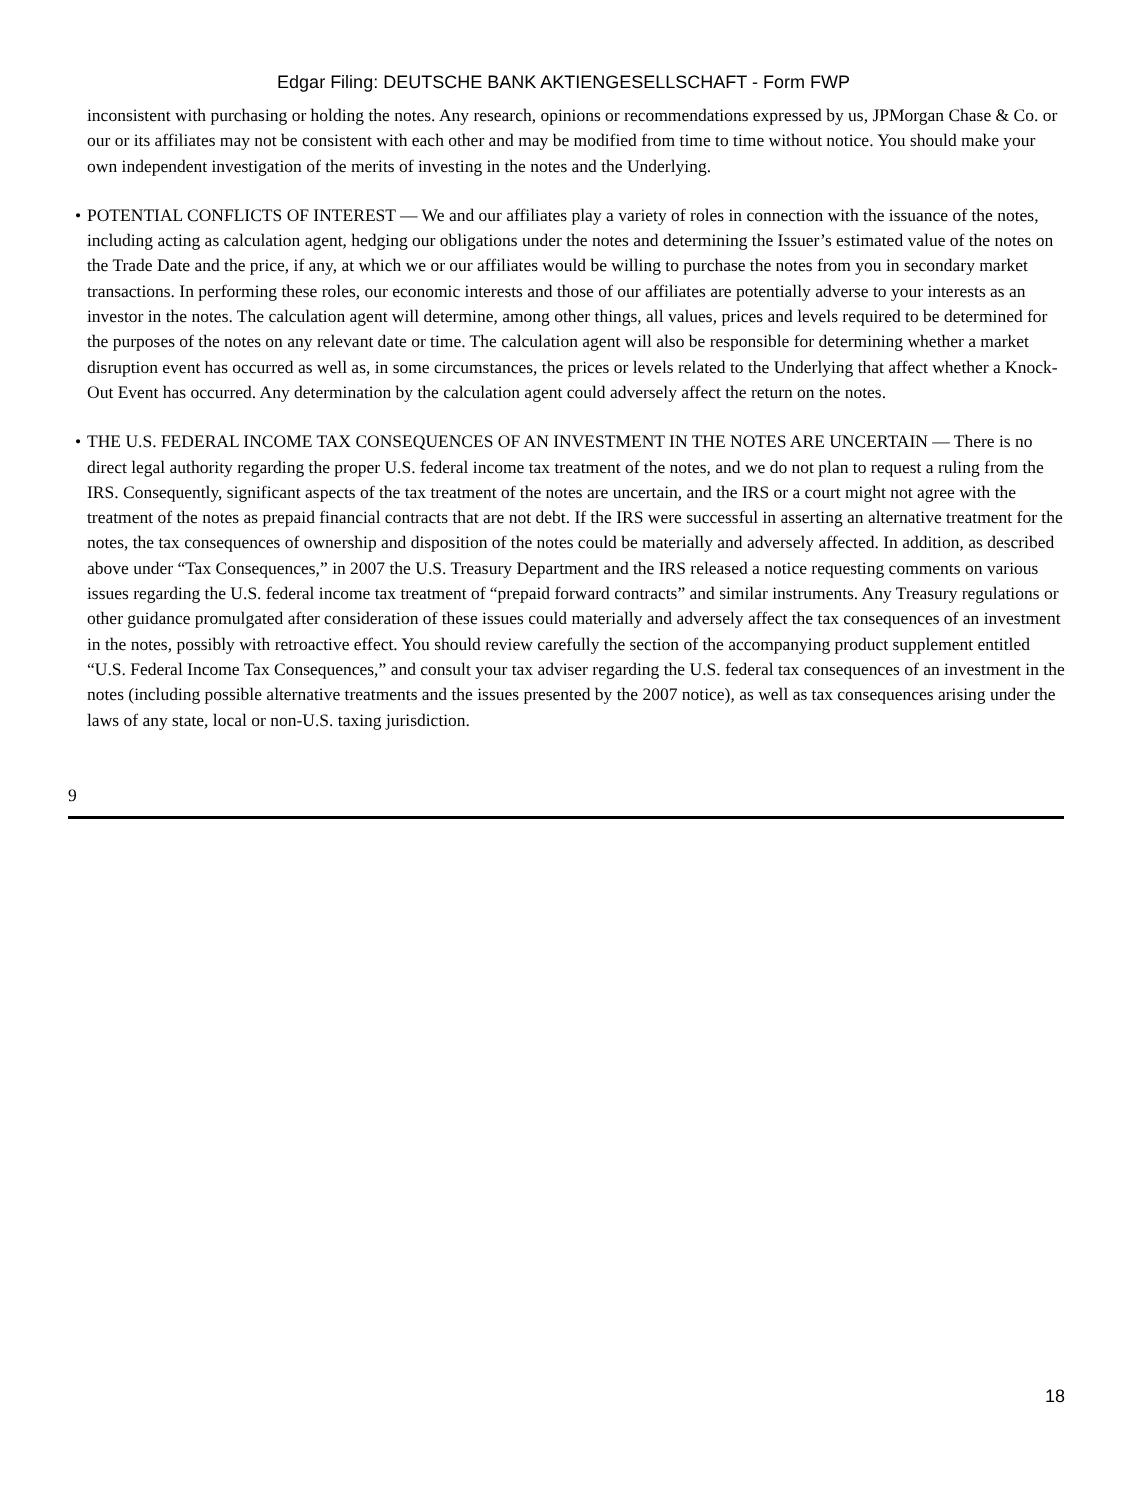Edgar Filing: DEUTSCHE BANK AKTIENGESELLSCHAFT - Form FWP
inconsistent with purchasing or holding the notes. Any research, opinions or recommendations expressed by us, JPMorgan Chase & Co. or our or its affiliates may not be consistent with each other and may be modified from time to time without notice. You should make your own independent investigation of the merits of investing in the notes and the Underlying.
• POTENTIAL CONFLICTS OF INTEREST — We and our affiliates play a variety of roles in connection with the issuance of the notes, including acting as calculation agent, hedging our obligations under the notes and determining the Issuer’s estimated value of the notes on the Trade Date and the price, if any, at which we or our affiliates would be willing to purchase the notes from you in secondary market transactions. In performing these roles, our economic interests and those of our affiliates are potentially adverse to your interests as an investor in the notes. The calculation agent will determine, among other things, all values, prices and levels required to be determined for the purposes of the notes on any relevant date or time. The calculation agent will also be responsible for determining whether a market disruption event has occurred as well as, in some circumstances, the prices or levels related to the Underlying that affect whether a Knock-Out Event has occurred. Any determination by the calculation agent could adversely affect the return on the notes.
• THE U.S. FEDERAL INCOME TAX CONSEQUENCES OF AN INVESTMENT IN THE NOTES ARE UNCERTAIN — There is no direct legal authority regarding the proper U.S. federal income tax treatment of the notes, and we do not plan to request a ruling from the IRS. Consequently, significant aspects of the tax treatment of the notes are uncertain, and the IRS or a court might not agree with the treatment of the notes as prepaid financial contracts that are not debt. If the IRS were successful in asserting an alternative treatment for the notes, the tax consequences of ownership and disposition of the notes could be materially and adversely affected. In addition, as described above under “Tax Consequences,” in 2007 the U.S. Treasury Department and the IRS released a notice requesting comments on various issues regarding the U.S. federal income tax treatment of “prepaid forward contracts” and similar instruments. Any Treasury regulations or other guidance promulgated after consideration of these issues could materially and adversely affect the tax consequences of an investment in the notes, possibly with retroactive effect. You should review carefully the section of the accompanying product supplement entitled “U.S. Federal Income Tax Consequences,” and consult your tax adviser regarding the U.S. federal tax consequences of an investment in the notes (including possible alternative treatments and the issues presented by the 2007 notice), as well as tax consequences arising under the laws of any state, local or non-U.S. taxing jurisdiction.
9
18